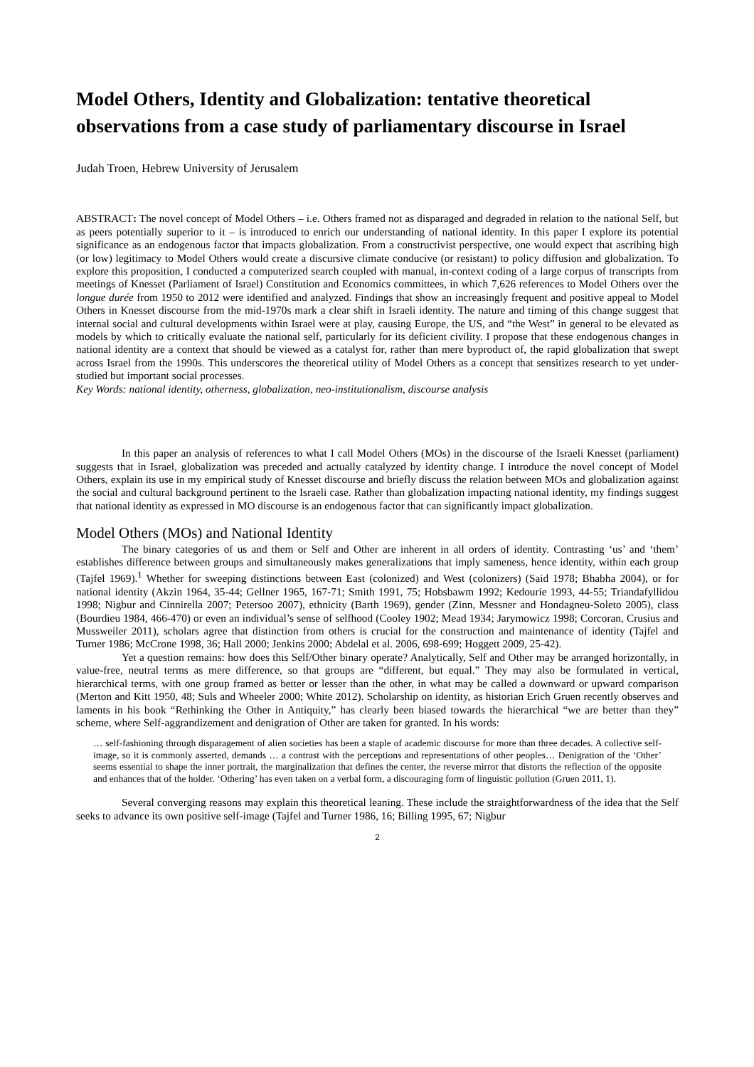Model Others, Identity and Globalization: tentative theoretical observations from a case study of parliamentary discourse in Israel
Judah Troen, Hebrew University of Jerusalem
ABSTRACT: The novel concept of Model Others – i.e. Others framed not as disparaged and degraded in relation to the national Self, but as peers potentially superior to it – is introduced to enrich our understanding of national identity. In this paper I explore its potential significance as an endogenous factor that impacts globalization. From a constructivist perspective, one would expect that ascribing high (or low) legitimacy to Model Others would create a discursive climate conducive (or resistant) to policy diffusion and globalization. To explore this proposition, I conducted a computerized search coupled with manual, in-context coding of a large corpus of transcripts from meetings of Knesset (Parliament of Israel) Constitution and Economics committees, in which 7,626 references to Model Others over the longue durée from 1950 to 2012 were identified and analyzed. Findings that show an increasingly frequent and positive appeal to Model Others in Knesset discourse from the mid-1970s mark a clear shift in Israeli identity. The nature and timing of this change suggest that internal social and cultural developments within Israel were at play, causing Europe, the US, and “the West” in general to be elevated as models by which to critically evaluate the national self, particularly for its deficient civility. I propose that these endogenous changes in national identity are a context that should be viewed as a catalyst for, rather than mere byproduct of, the rapid globalization that swept across Israel from the 1990s. This underscores the theoretical utility of Model Others as a concept that sensitizes research to yet under-studied but important social processes.
Key Words: national identity, otherness, globalization, neo-institutionalism, discourse analysis
In this paper an analysis of references to what I call Model Others (MOs) in the discourse of the Israeli Knesset (parliament) suggests that in Israel, globalization was preceded and actually catalyzed by identity change. I introduce the novel concept of Model Others, explain its use in my empirical study of Knesset discourse and briefly discuss the relation between MOs and globalization against the social and cultural background pertinent to the Israeli case. Rather than globalization impacting national identity, my findings suggest that national identity as expressed in MO discourse is an endogenous factor that can significantly impact globalization.
Model Others (MOs) and National Identity
The binary categories of us and them or Self and Other are inherent in all orders of identity. Contrasting ‘us’ and ‘them’ establishes difference between groups and simultaneously makes generalizations that imply sameness, hence identity, within each group (Tajfel 1969).<sup>1</sup> Whether for sweeping distinctions between East (colonized) and West (colonizers) (Said 1978; Bhabha 2004), or for national identity (Akzin 1964, 35-44; Gellner 1965, 167-71; Smith 1991, 75; Hobsbawm 1992; Kedourie 1993, 44-55; Triandafyllidou 1998; Nigbur and Cinnirella 2007; Petersoo 2007), ethnicity (Barth 1969), gender (Zinn, Messner and Hondagneu-Soleto 2005), class (Bourdieu 1984, 466-470) or even an individual’s sense of selfhood (Cooley 1902; Mead 1934; Jarymowicz 1998; Corcoran, Crusius and Mussweiler 2011), scholars agree that distinction from others is crucial for the construction and maintenance of identity (Tajfel and Turner 1986; McCrone 1998, 36; Hall 2000; Jenkins 2000; Abdelal et al. 2006, 698-699; Hoggett 2009, 25-42).
Yet a question remains: how does this Self/Other binary operate? Analytically, Self and Other may be arranged horizontally, in value-free, neutral terms as mere difference, so that groups are “different, but equal.” They may also be formulated in vertical, hierarchical terms, with one group framed as better or lesser than the other, in what may be called a downward or upward comparison (Merton and Kitt 1950, 48; Suls and Wheeler 2000; White 2012). Scholarship on identity, as historian Erich Gruen recently observes and laments in his book “Rethinking the Other in Antiquity,” has clearly been biased towards the hierarchical “we are better than they” scheme, where Self-aggrandizement and denigration of Other are taken for granted. In his words:
… self-fashioning through disparagement of alien societies has been a staple of academic discourse for more than three decades. A collective self-image, so it is commonly asserted, demands … a contrast with the perceptions and representations of other peoples… Denigration of the ‘Other’ seems essential to shape the inner portrait, the marginalization that defines the center, the reverse mirror that distorts the reflection of the opposite and enhances that of the holder. ‘Othering’ has even taken on a verbal form, a discouraging form of linguistic pollution (Gruen 2011, 1).
Several converging reasons may explain this theoretical leaning. These include the straightforwardness of the idea that the Self seeks to advance its own positive self-image (Tajfel and Turner 1986, 16; Billing 1995, 67; Nigbur
2